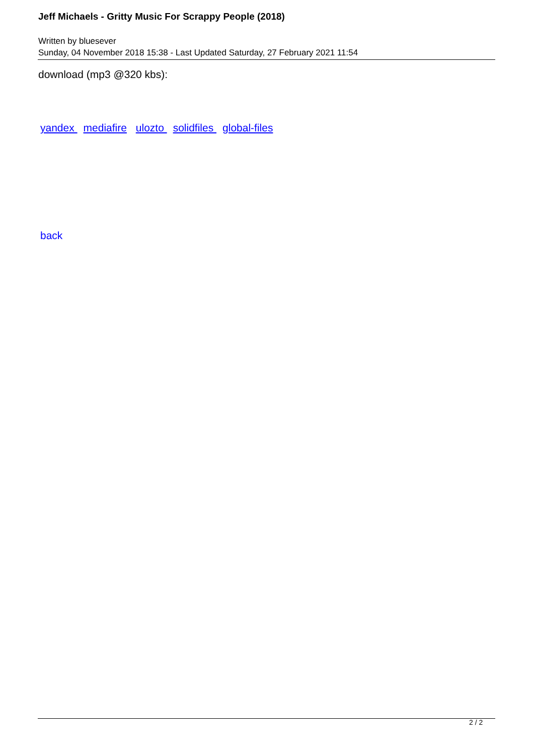Jeff Michaels - Gritty Music For Scrappy People (2018)
Written by bluesever
Sunday, 04 November 2018 15:38 - Last Updated Saturday, 27 February 2021 11:54
download (mp3 @320 kbs):
yandex mediafire ulozto solidfiles global-files
back
2 / 2